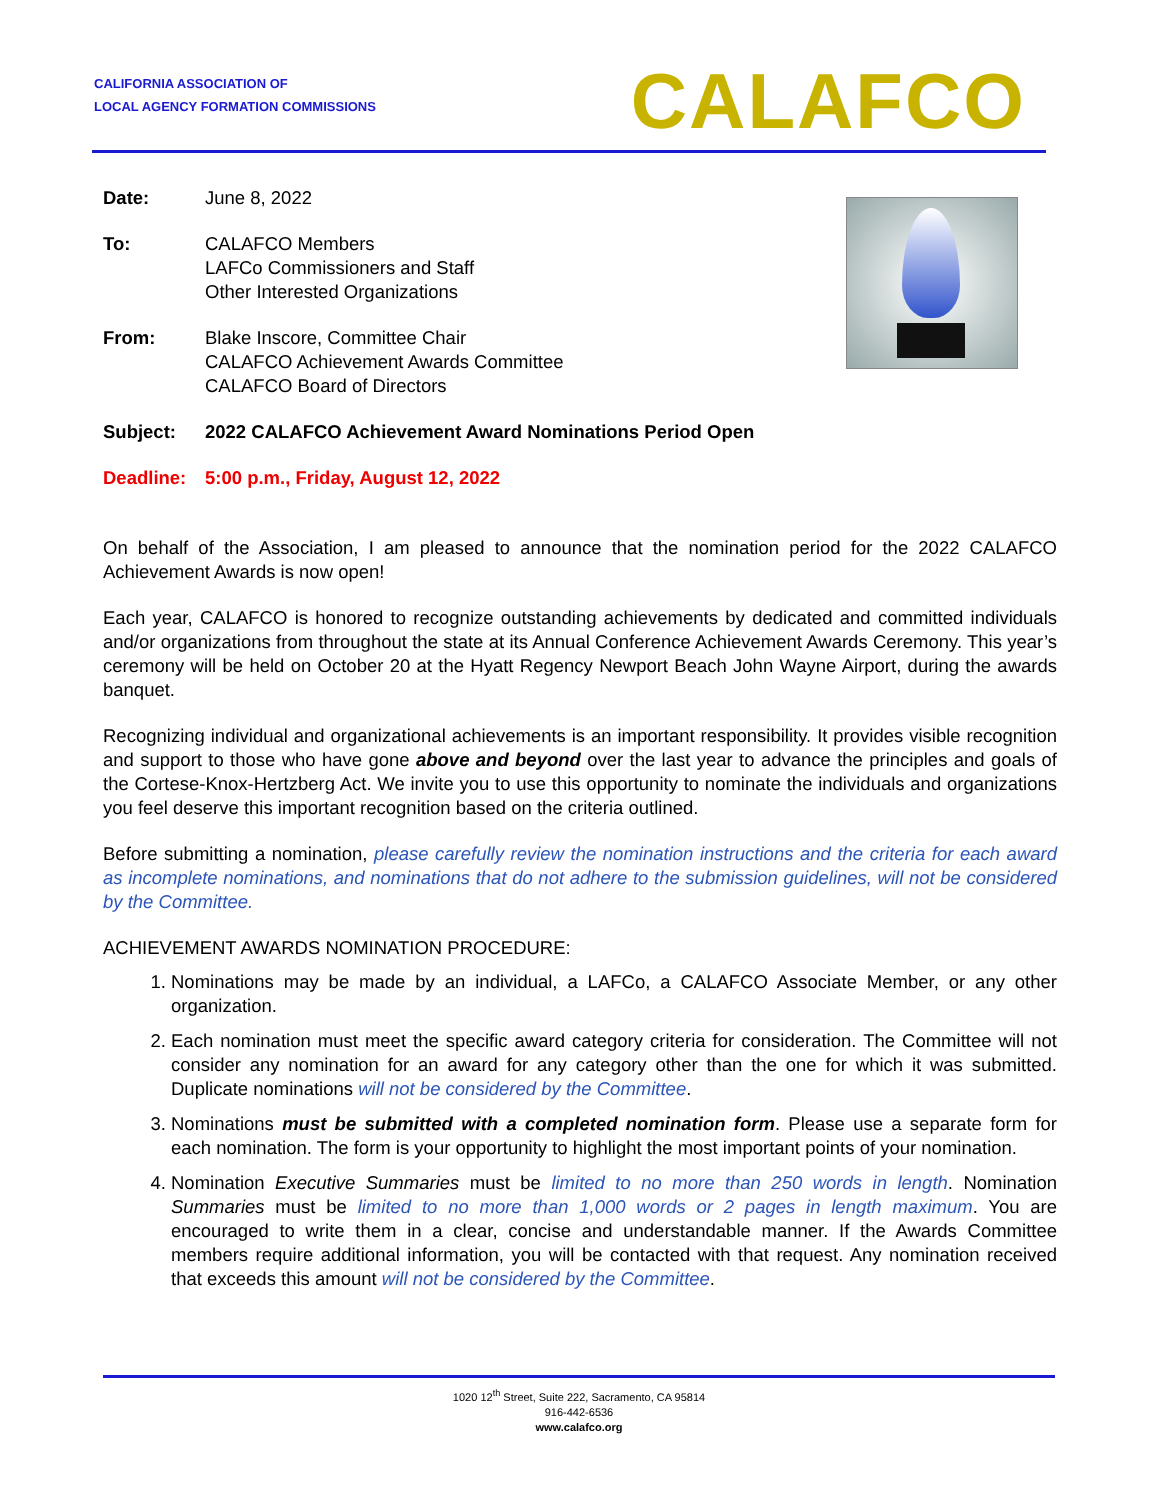CALIFORNIA ASSOCIATION OF
LOCAL AGENCY FORMATION COMMISSIONS
CALAFCO
Date: June 8, 2022
To: CALAFCO Members
LAFCo Commissioners and Staff
Other Interested Organizations
From: Blake Inscore, Committee Chair
CALAFCO Achievement Awards Committee
CALAFCO Board of Directors
Subject: 2022 CALAFCO Achievement Award Nominations Period Open
Deadline: 5:00 p.m., Friday, August 12, 2022
On behalf of the Association, I am pleased to announce that the nomination period for the 2022 CALAFCO Achievement Awards is now open!
Each year, CALAFCO is honored to recognize outstanding achievements by dedicated and committed individuals and/or organizations from throughout the state at its Annual Conference Achievement Awards Ceremony. This year’s ceremony will be held on October 20 at the Hyatt Regency Newport Beach John Wayne Airport, during the awards banquet.
Recognizing individual and organizational achievements is an important responsibility. It provides visible recognition and support to those who have gone above and beyond over the last year to advance the principles and goals of the Cortese-Knox-Hertzberg Act. We invite you to use this opportunity to nominate the individuals and organizations you feel deserve this important recognition based on the criteria outlined.
Before submitting a nomination, please carefully review the nomination instructions and the criteria for each award as incomplete nominations, and nominations that do not adhere to the submission guidelines, will not be considered by the Committee.
ACHIEVEMENT AWARDS NOMINATION PROCEDURE:
1. Nominations may be made by an individual, a LAFCo, a CALAFCO Associate Member, or any other organization.
2. Each nomination must meet the specific award category criteria for consideration. The Committee will not consider any nomination for an award for any category other than the one for which it was submitted. Duplicate nominations will not be considered by the Committee.
3. Nominations must be submitted with a completed nomination form. Please use a separate form for each nomination. The form is your opportunity to highlight the most important points of your nomination.
4. Nomination Executive Summaries must be limited to no more than 250 words in length. Nomination Summaries must be limited to no more than 1,000 words or 2 pages in length maximum. You are encouraged to write them in a clear, concise and understandable manner. If the Awards Committee members require additional information, you will be contacted with that request. Any nomination received that exceeds this amount will not be considered by the Committee.
1020 12<sup>th</sup> Street, Suite 222, Sacramento, CA 95814
916-442-6536
www.calafco.org